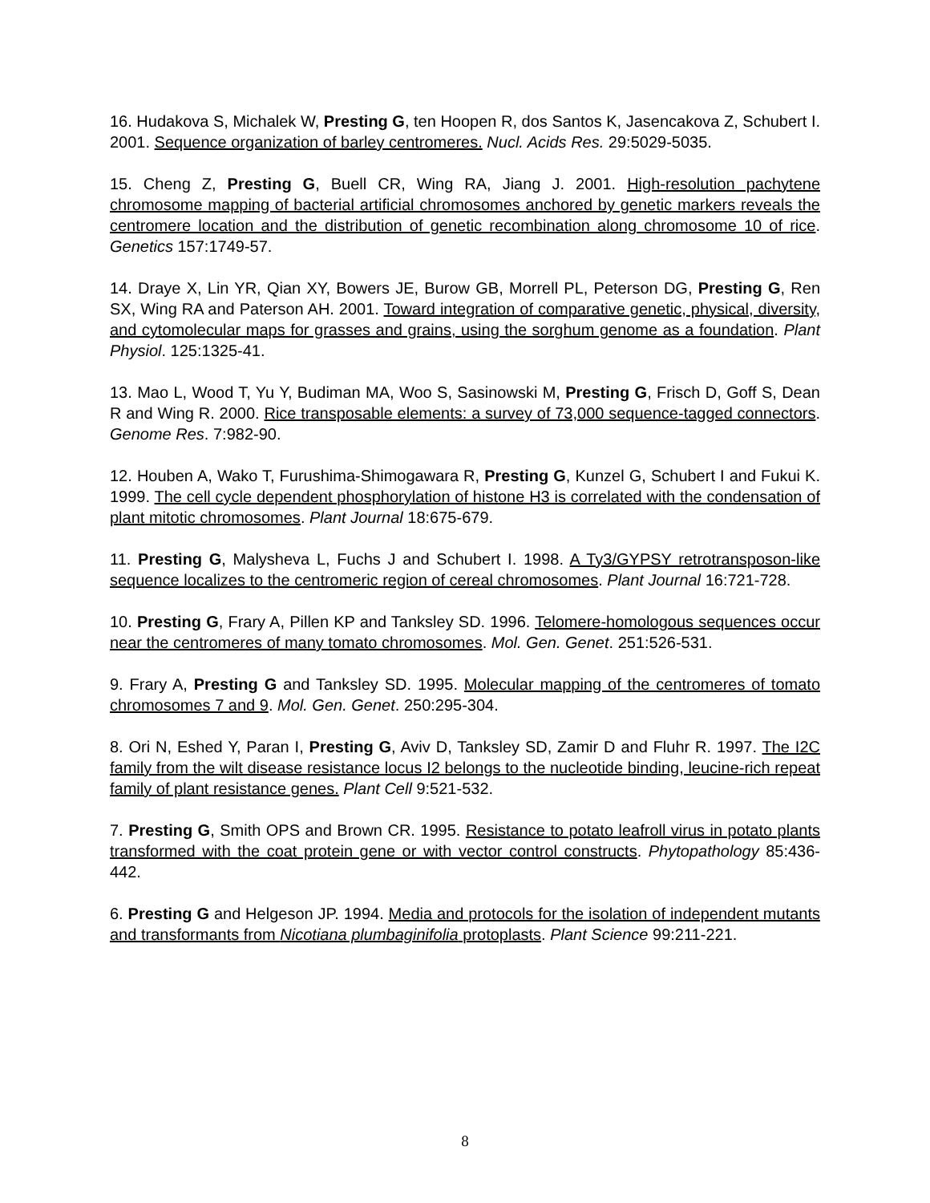16. Hudakova S, Michalek W, Presting G, ten Hoopen R, dos Santos K, Jasencakova Z, Schubert I. 2001. Sequence organization of barley centromeres. Nucl. Acids Res. 29:5029-5035.
15. Cheng Z, Presting G, Buell CR, Wing RA, Jiang J. 2001. High-resolution pachytene chromosome mapping of bacterial artificial chromosomes anchored by genetic markers reveals the centromere location and the distribution of genetic recombination along chromosome 10 of rice. Genetics 157:1749-57.
14. Draye X, Lin YR, Qian XY, Bowers JE, Burow GB, Morrell PL, Peterson DG, Presting G, Ren SX, Wing RA and Paterson AH. 2001. Toward integration of comparative genetic, physical, diversity, and cytomolecular maps for grasses and grains, using the sorghum genome as a foundation. Plant Physiol. 125:1325-41.
13. Mao L, Wood T, Yu Y, Budiman MA, Woo S, Sasinowski M, Presting G, Frisch D, Goff S, Dean R and Wing R. 2000. Rice transposable elements: a survey of 73,000 sequence-tagged connectors. Genome Res. 7:982-90.
12. Houben A, Wako T, Furushima-Shimogawara R, Presting G, Kunzel G, Schubert I and Fukui K. 1999. The cell cycle dependent phosphorylation of histone H3 is correlated with the condensation of plant mitotic chromosomes. Plant Journal 18:675-679.
11. Presting G, Malysheva L, Fuchs J and Schubert I. 1998. A Ty3/GYPSY retrotransposon-like sequence localizes to the centromeric region of cereal chromosomes. Plant Journal 16:721-728.
10. Presting G, Frary A, Pillen KP and Tanksley SD. 1996. Telomere-homologous sequences occur near the centromeres of many tomato chromosomes. Mol. Gen. Genet. 251:526-531.
9. Frary A, Presting G and Tanksley SD. 1995. Molecular mapping of the centromeres of tomato chromosomes 7 and 9. Mol. Gen. Genet. 250:295-304.
8. Ori N, Eshed Y, Paran I, Presting G, Aviv D, Tanksley SD, Zamir D and Fluhr R. 1997. The I2C family from the wilt disease resistance locus I2 belongs to the nucleotide binding, leucine-rich repeat family of plant resistance genes. Plant Cell 9:521-532.
7. Presting G, Smith OPS and Brown CR. 1995. Resistance to potato leafroll virus in potato plants transformed with the coat protein gene or with vector control constructs. Phytopathology 85:436-442.
6. Presting G and Helgeson JP. 1994. Media and protocols for the isolation of independent mutants and transformants from Nicotiana plumbaginifolia protoplasts. Plant Science 99:211-221.
8